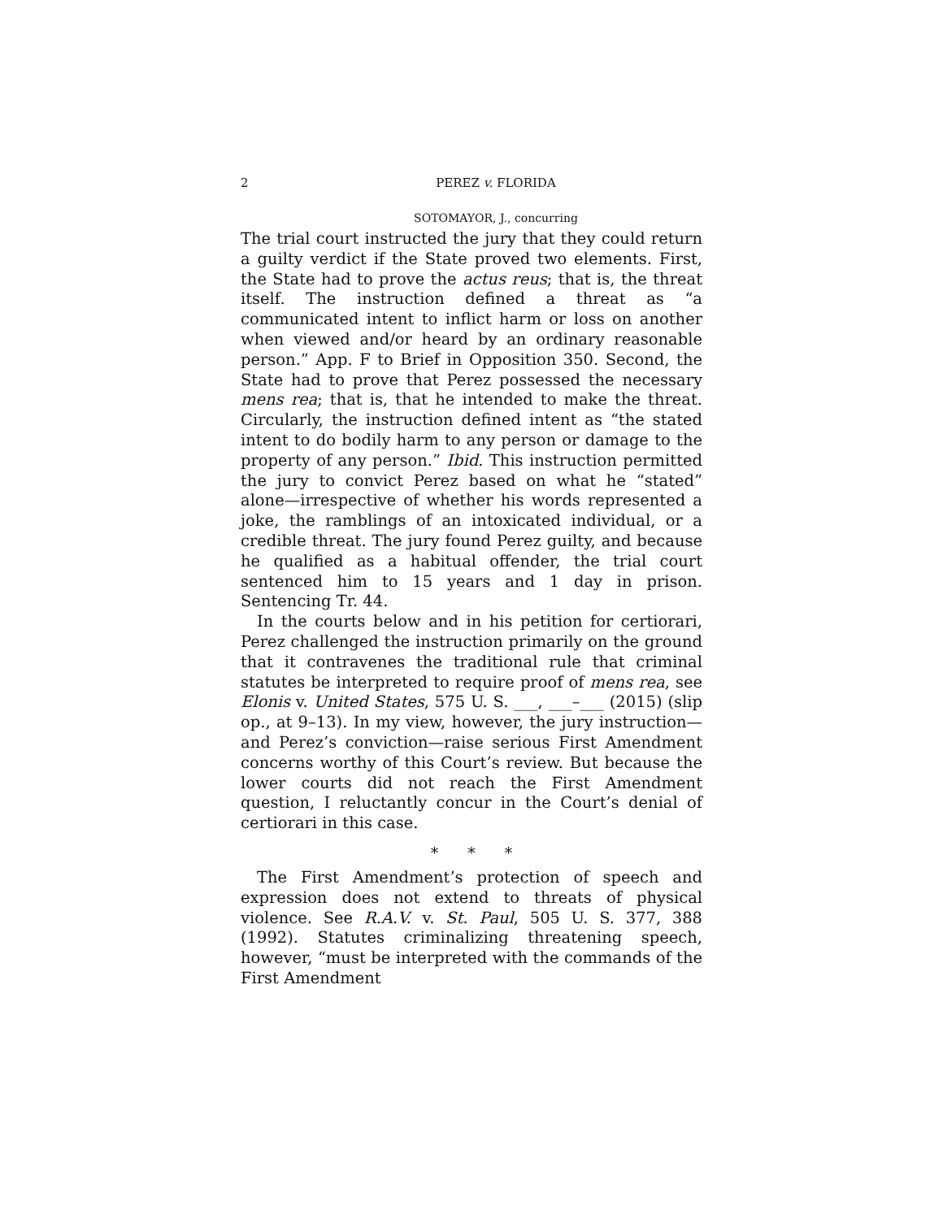2 PEREZ v. FLORIDA
SOTOMAYOR, J., concurring
The trial court instructed the jury that they could return a guilty verdict if the State proved two elements. First, the State had to prove the actus reus; that is, the threat itself. The instruction defined a threat as “a communicated intent to inflict harm or loss on another when viewed and/or heard by an ordinary reasonable person.” App. F to Brief in Opposition 350. Second, the State had to prove that Perez possessed the necessary mens rea; that is, that he intended to make the threat. Circularly, the instruction defined intent as “the stated intent to do bodily harm to any person or damage to the property of any person.” Ibid. This instruction permitted the jury to convict Perez based on what he “stated” alone—irrespective of whether his words represented a joke, the ramblings of an intoxicated individual, or a credible threat. The jury found Perez guilty, and because he qualified as a habitual offender, the trial court sentenced him to 15 years and 1 day in prison. Sentencing Tr. 44.
In the courts below and in his petition for certiorari, Perez challenged the instruction primarily on the ground that it contravenes the traditional rule that criminal statutes be interpreted to require proof of mens rea, see Elonis v. United States, 575 U. S. ___, ___–___ (2015) (slip op., at 9–13). In my view, however, the jury instruction—and Perez’s conviction—raise serious First Amendment concerns worthy of this Court’s review. But because the lower courts did not reach the First Amendment question, I reluctantly concur in the Court’s denial of certiorari in this case.
* * *
The First Amendment’s protection of speech and expression does not extend to threats of physical violence. See R.A.V. v. St. Paul, 505 U. S. 377, 388 (1992). Statutes criminalizing threatening speech, however, “must be interpreted with the commands of the First Amendment